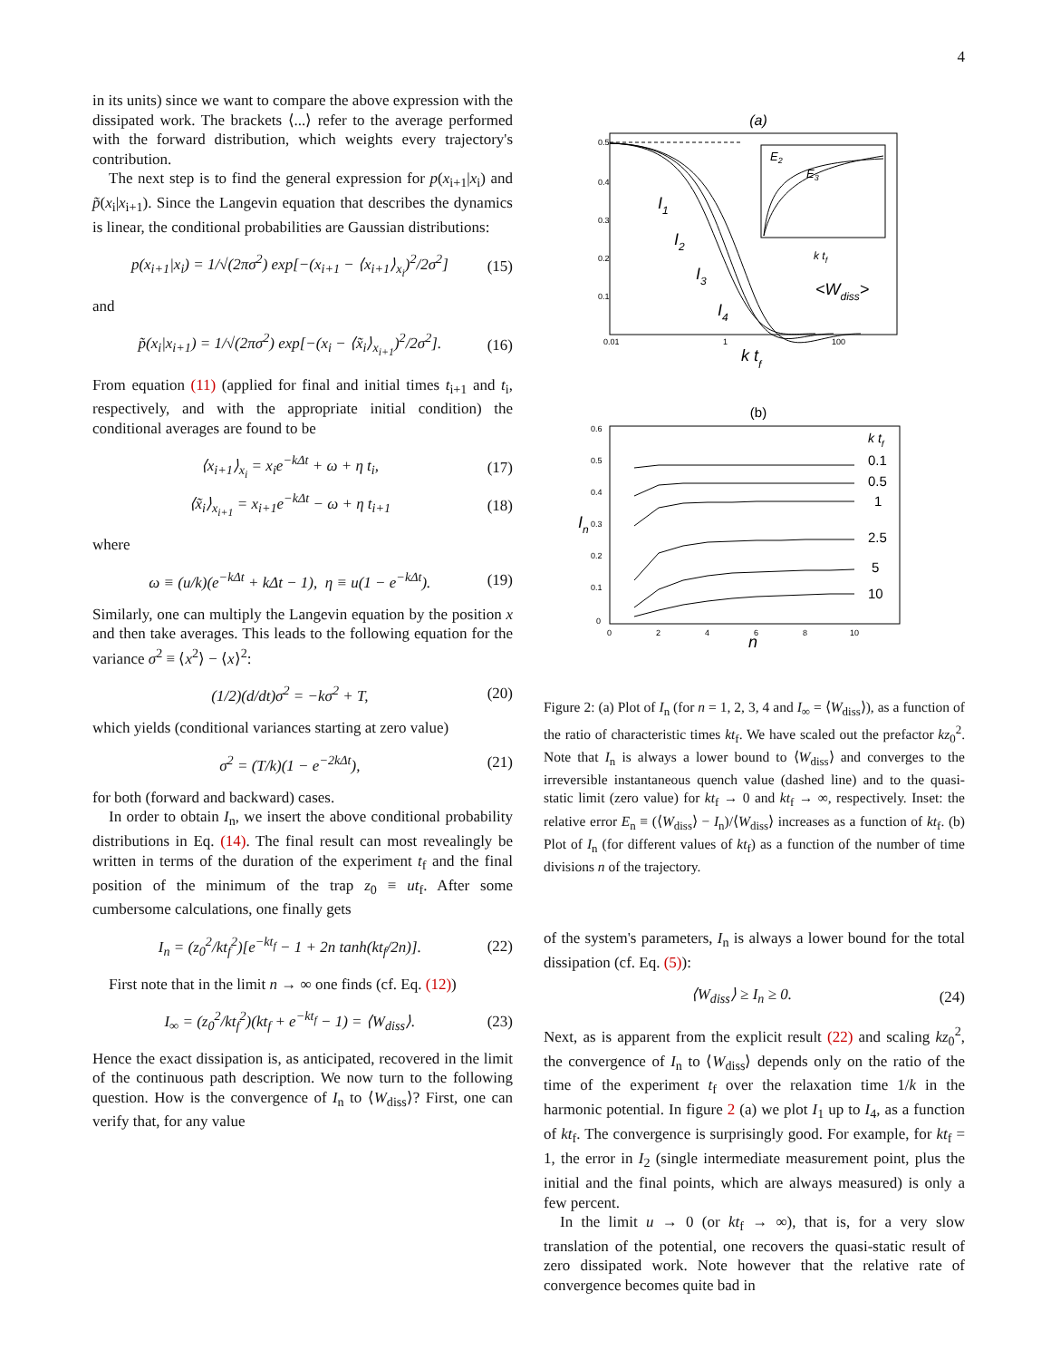4
in its units) since we want to compare the above expression with the dissipated work. The brackets ⟨...⟩ refer to the average performed with the forward distribution, which weights every trajectory's contribution.
The next step is to find the general expression for p(x<sub>i+1</sub>|x<sub>i</sub>) and p̃(x<sub>i</sub>|x<sub>i+1</sub>). Since the Langevin equation that describes the dynamics is linear, the conditional probabilities are Gaussian distributions:
p(x<sub>i+1</sub>|x<sub>i</sub>) = 1/√(2πσ<sup>2</sup>) exp[−(x<sub>i+1</sub> − ⟨x<sub>i+1</sub>⟩<sub>x<sub>i</sub></sub>)<sup>2</sup>/2σ<sup>2</sup>] (15)
and
p̃(x<sub>i</sub>|x<sub>i+1</sub>) = 1/√(2πσ<sup>2</sup>) exp[−(x<sub>i</sub> − ⟨x̃<sub>i</sub>⟩<sub>x<sub>i+1</sub></sub>)<sup>2</sup>/2σ<sup>2</sup>]. (16)
From equation (11) (applied for final and initial times t<sub>i+1</sub> and t<sub>i</sub>, respectively, and with the appropriate initial condition) the conditional averages are found to be
⟨x<sub>i+1</sub>⟩<sub>x<sub>i</sub></sub> = x<sub>i</sub>e<sup>−kΔt</sup> + ω + η t<sub>i</sub>, (17)
⟨x̃<sub>i</sub>⟩<sub>x<sub>i+1</sub></sub> = x<sub>i+1</sub>e<sup>−kΔt</sup> − ω + η t<sub>i+1</sub> (18)
where
ω ≡ (u/k)(e<sup>−kΔt</sup> + kΔt − 1), η ≡ u(1 − e<sup>−kΔt</sup>). (19)
Similarly, one can multiply the Langevin equation by the position x and then take averages. This leads to the following equation for the variance σ<sup>2</sup> ≡ ⟨x<sup>2</sup>⟩ − ⟨x⟩<sup>2</sup>:
(1/2)(d/dt)σ<sup>2</sup> = −kσ<sup>2</sup> + T, (20)
which yields (conditional variances starting at zero value)
σ<sup>2</sup> = (T/k)(1 − e<sup>−2kΔt</sup>), (21)
for both (forward and backward) cases.
In order to obtain I<sub>n</sub>, we insert the above conditional probability distributions in Eq. (14). The final result can most revealingly be written in terms of the duration of the experiment t<sub>f</sub> and the final position of the minimum of the trap z<sub>0</sub> ≡ ut<sub>f</sub>. After some cumbersome calculations, one finally gets
I<sub>n</sub> = (z<sub>0</sub><sup>2</sup>/kt<sub>f</sub><sup>2</sup>)[e<sup>−kt<sub>f</sub></sup> − 1 + 2n tanh(kt<sub>f</sub>/2n)]. (22)
First note that in the limit n → ∞ one finds (cf. Eq. (12))
I<sub>∞</sub> = (z<sub>0</sub><sup>2</sup>/kt<sub>f</sub><sup>2</sup>)(kt<sub>f</sub> + e<sup>−kt<sub>f</sub></sup> − 1) = ⟨W<sub>diss</sub>⟩. (23)
Hence the exact dissipation is, as anticipated, recovered in the limit of the continuous path description. We now turn to the following question. How is the convergence of I<sub>n</sub> to ⟨W<sub>diss</sub>⟩? First, one can verify that, for any value
(a)
E2
E3
k tf
I1
I2
I3
I4
<Wdiss>
0.5
0.4
0.3
0.2
0.1
0.01
1
100
k tf
(b)
k tf
0.1
0.5
1
2.5
5
10
In
0.6
0.5
0.4
0.3
0.2
0.1
0
0
2
4
6
8
10
n
Figure 2: (a) Plot of I<sub>n</sub> (for n = 1, 2, 3, 4 and I<sub>∞</sub> = ⟨W<sub>diss</sub>⟩), as a function of the ratio of characteristic times kt<sub>f</sub>. We have scaled out the prefactor kz<sub>0</sub><sup>2</sup>. Note that I<sub>n</sub> is always a lower bound to ⟨W<sub>diss</sub>⟩ and converges to the irreversible instantaneous quench value (dashed line) and to the quasi-static limit (zero value) for kt<sub>f</sub> → 0 and kt<sub>f</sub> → ∞, respectively. Inset: the relative error E<sub>n</sub> ≡ (⟨W<sub>diss</sub>⟩ − I<sub>n</sub>)/⟨W<sub>diss</sub>⟩ increases as a function of kt<sub>f</sub>. (b) Plot of I<sub>n</sub> (for different values of kt<sub>f</sub>) as a function of the number of time divisions n of the trajectory.
of the system's parameters, I<sub>n</sub> is always a lower bound for the total dissipation (cf. Eq. (5)):
⟨W<sub>diss</sub>⟩ ≥ I<sub>n</sub> ≥ 0. (24)
Next, as is apparent from the explicit result (22) and scaling kz<sub>0</sub><sup>2</sup>, the convergence of I<sub>n</sub> to ⟨W<sub>diss</sub>⟩ depends only on the ratio of the time of the experiment t<sub>f</sub> over the relaxation time 1/k in the harmonic potential. In figure 2 (a) we plot I<sub>1</sub> up to I<sub>4</sub>, as a function of kt<sub>f</sub>. The convergence is surprisingly good. For example, for kt<sub>f</sub> = 1, the error in I<sub>2</sub> (single intermediate measurement point, plus the initial and the final points, which are always measured) is only a few percent.
In the limit u → 0 (or kt<sub>f</sub> → ∞), that is, for a very slow translation of the potential, one recovers the quasi-static result of zero dissipated work. Note however that the relative rate of convergence becomes quite bad in